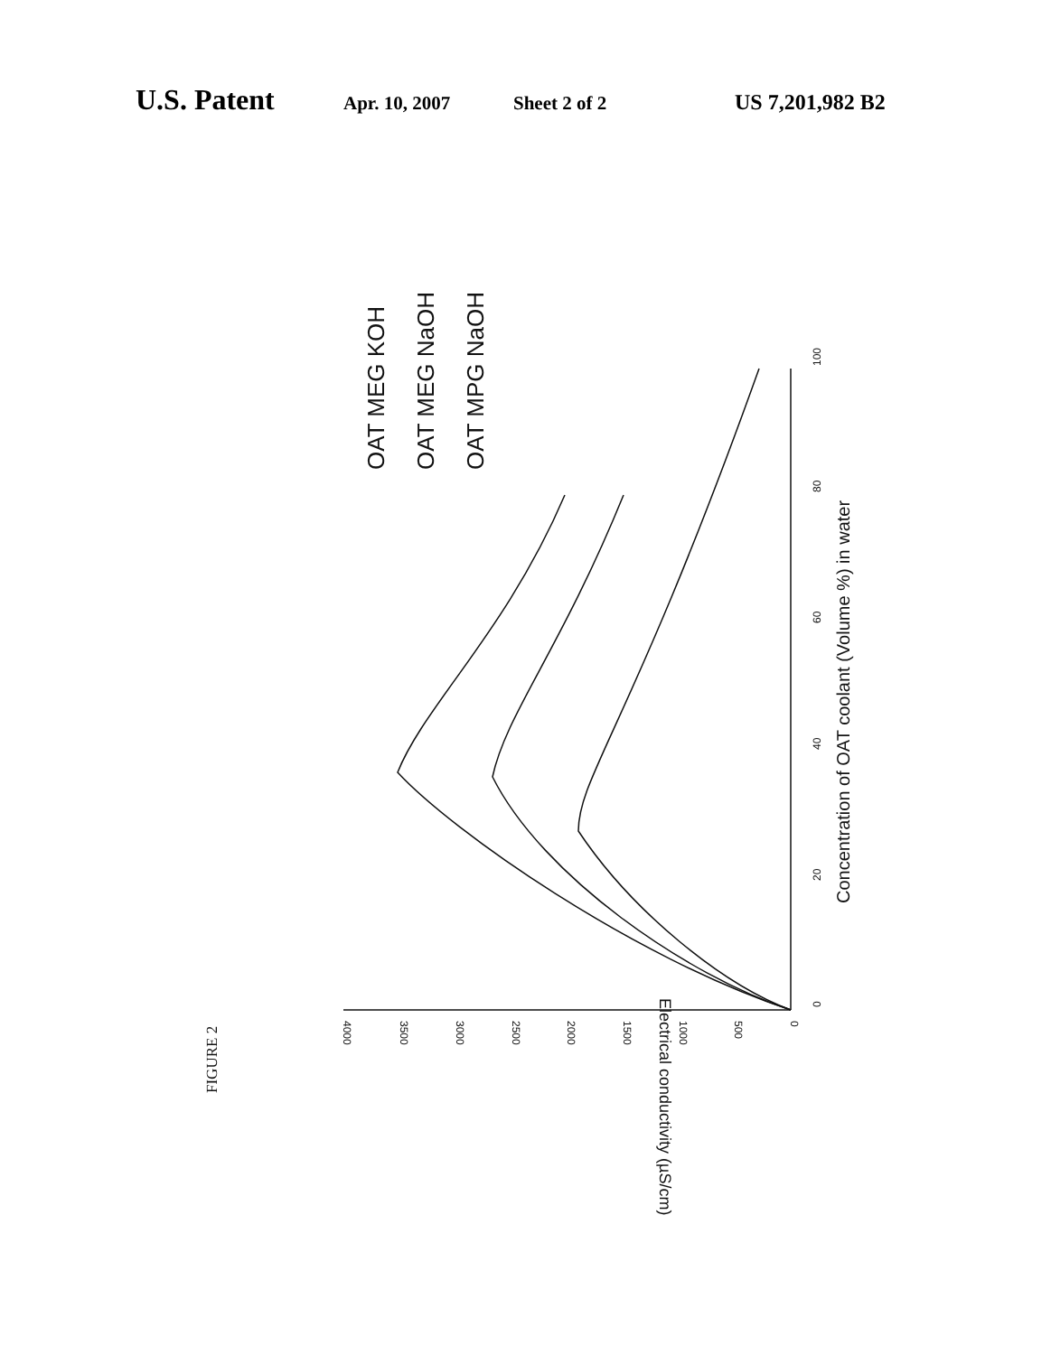U.S. Patent Apr. 10, 2007 Sheet 2 of 2 US 7,201,982 B2
FIGURE 2
Electrical conductivity (µS/cm)
Concentration of OAT coolant (Volume %) in water
OAT MEG KOH
OAT MEG NaOH
OAT MPG NaOH
4000
3500
3000
2500
2000
1500
1000
500
0
0
20
40
60
80
100